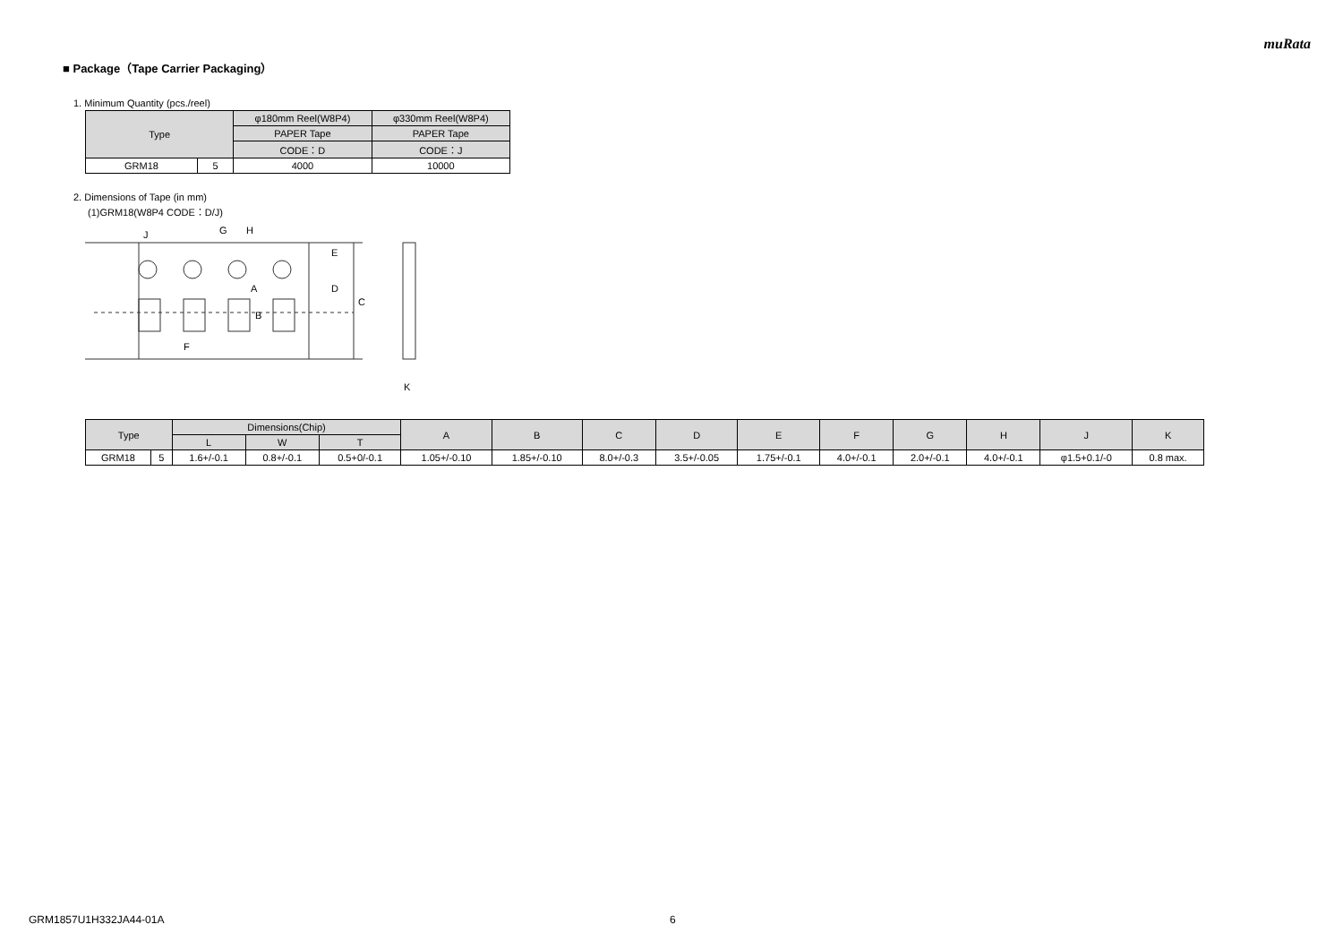muRata
■ Package（Tape Carrier Packaging）
1. Minimum Quantity (pcs./reel)
| Type | | φ180mm Reel(W8P4) | φ330mm Reel(W8P4) |
| --- | --- | --- | --- |
| | | PAPER Tape | PAPER Tape |
| | | CODE：D | CODE：J |
| GRM18 | 5 | 4000 | 10000 |
2. Dimensions of Tape (in mm)
(1)GRM18(W8P4 CODE：D/J)
C
D
E
F
G
H
A
B
J
K
| Type | | Dimensions(Chip) | | | A | B | C | D | E | F | G | H | J | K |
| --- | --- | --- | --- | --- | --- | --- | --- | --- | --- | --- | --- | --- | --- | --- |
| | | L | W | T | | | | | | | | | | |
| GRM18 | 5 | 1.6+/-0.1 | 0.8+/-0.1 | 0.5+0/-0.1 | 1.05+/-0.10 | 1.85+/-0.10 | 8.0+/-0.3 | 3.5+/-0.05 | 1.75+/-0.1 | 4.0+/-0.1 | 2.0+/-0.1 | 4.0+/-0.1 | φ1.5+0.1/-0 | 0.8 max. |
GRM1857U1H332JA44-01A 6